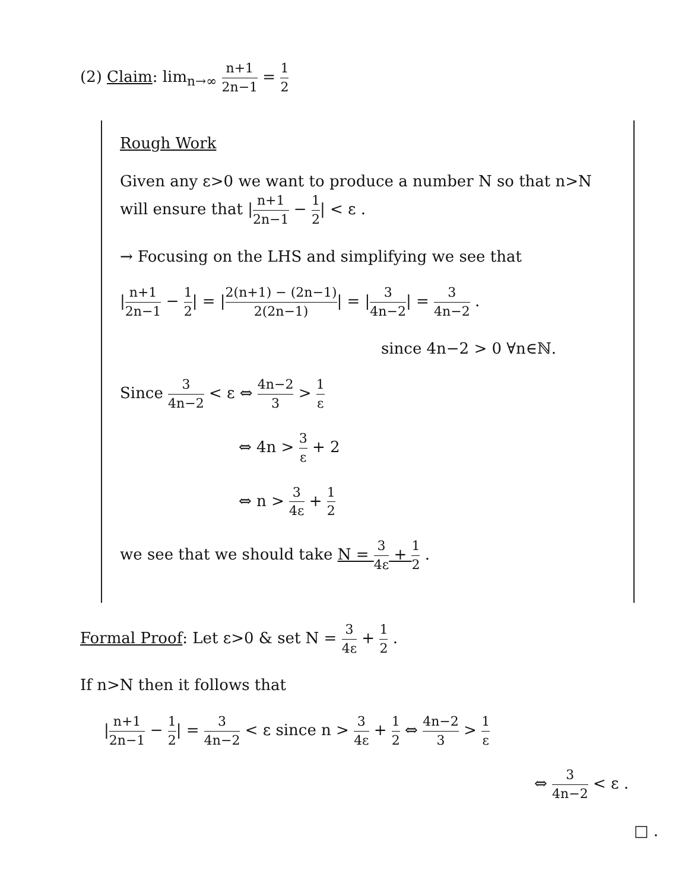(2) Claim: lim<sub>n→∞</sub> n+1 2n−1 = 1 2
Rough Work
Given any ε>0 we want to produce a number N so that n>N will ensure that |n+1 2n−1 − 1 2| < ε .
→ Focusing on the LHS and simplifying we see that
|n+1 2n−1 − 1 2| = |2(n+1) − (2n−1) 2(2n−1)| = |3 4n−2| = 3 4n−2 .
since 4n−2 > 0 ∀n∈ℕ.
Since 3 4n−2 < ε ⇔ 4n−2 3 > 1 ε
⇔ 4n > 3 ε + 2
⇔ n > 3 4ε + 1 2
we see that we should take N = 3 4ε + 1 2 .
Formal Proof: Let ε>0 & set N = 3 4ε + 1 2 .
If n>N then it follows that
|n+1 2n−1 − 1 2| = 3 4n−2 < ε since n > 3 4ε + 1 2 ⇔ 4n−2 3 > 1 ε
⇔ 3 4n−2 < ε .
□ .